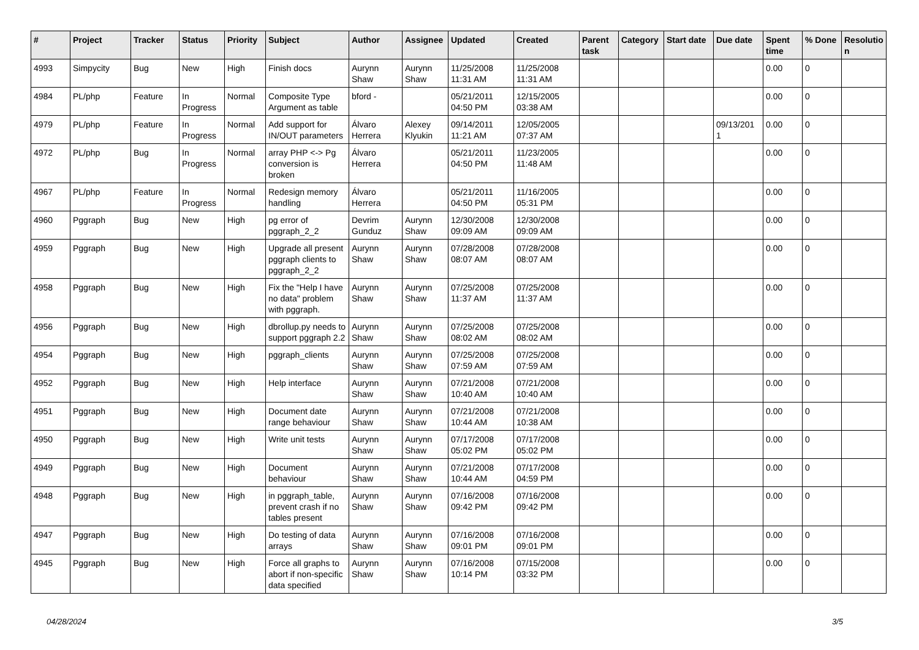| # | Project | Tracker | Status | Priority | Subject | Author | Assignee | Updated | Created | Parent task | Category | Start date | Due date | Spent time | % Done | Resolutio n |
| --- | --- | --- | --- | --- | --- | --- | --- | --- | --- | --- | --- | --- | --- | --- | --- | --- |
| 4993 | Simpycity | Bug | New | High | Finish docs | Aurynn Shaw | Aurynn Shaw | 11/25/2008 11:31 AM | 11/25/2008 11:31 AM | | | | | 0.00 | 0 | |
| 4984 | PL/php | Feature | In Progress | Normal | Composite Type Argument as table | bford - | | 05/21/2011 04:50 PM | 12/15/2005 03:38 AM | | | | | 0.00 | 0 | |
| 4979 | PL/php | Feature | In Progress | Normal | Add support for IN/OUT parameters | Álvaro Herrera | Alexey Klyukin | 09/14/2011 11:21 AM | 12/05/2005 07:37 AM | | | | 09/13/201 1 | 0.00 | 0 | |
| 4972 | PL/php | Bug | In Progress | Normal | array PHP <-> Pg conversion is broken | Álvaro Herrera | | 05/21/2011 04:50 PM | 11/23/2005 11:48 AM | | | | | 0.00 | 0 | |
| 4967 | PL/php | Feature | In Progress | Normal | Redesign memory handling | Álvaro Herrera | | 05/21/2011 04:50 PM | 11/16/2005 05:31 PM | | | | | 0.00 | 0 | |
| 4960 | Pggraph | Bug | New | High | pg error of pggraph_2_2 | Devrim Gunduz | Aurynn Shaw | 12/30/2008 09:09 AM | 12/30/2008 09:09 AM | | | | | 0.00 | 0 | |
| 4959 | Pggraph | Bug | New | High | Upgrade all present pggraph clients to pggraph_2_2 | Aurynn Shaw | Aurynn Shaw | 07/28/2008 08:07 AM | 07/28/2008 08:07 AM | | | | | 0.00 | 0 | |
| 4958 | Pggraph | Bug | New | High | Fix the "Help I have no data" problem with pggraph. | Aurynn Shaw | Aurynn Shaw | 07/25/2008 11:37 AM | 07/25/2008 11:37 AM | | | | | 0.00 | 0 | |
| 4956 | Pggraph | Bug | New | High | dbrollup.py needs to support pggraph 2.2 | Aurynn Shaw | Aurynn Shaw | 07/25/2008 08:02 AM | 07/25/2008 08:02 AM | | | | | 0.00 | 0 | |
| 4954 | Pggraph | Bug | New | High | pggraph_clients | Aurynn Shaw | Aurynn Shaw | 07/25/2008 07:59 AM | 07/25/2008 07:59 AM | | | | | 0.00 | 0 | |
| 4952 | Pggraph | Bug | New | High | Help interface | Aurynn Shaw | Aurynn Shaw | 07/21/2008 10:40 AM | 07/21/2008 10:40 AM | | | | | 0.00 | 0 | |
| 4951 | Pggraph | Bug | New | High | Document date range behaviour | Aurynn Shaw | Aurynn Shaw | 07/21/2008 10:44 AM | 07/21/2008 10:38 AM | | | | | 0.00 | 0 | |
| 4950 | Pggraph | Bug | New | High | Write unit tests | Aurynn Shaw | Aurynn Shaw | 07/17/2008 05:02 PM | 07/17/2008 05:02 PM | | | | | 0.00 | 0 | |
| 4949 | Pggraph | Bug | New | High | Document behaviour | Aurynn Shaw | Aurynn Shaw | 07/21/2008 10:44 AM | 07/17/2008 04:59 PM | | | | | 0.00 | 0 | |
| 4948 | Pggraph | Bug | New | High | in pggraph_table, prevent crash if no tables present | Aurynn Shaw | Aurynn Shaw | 07/16/2008 09:42 PM | 07/16/2008 09:42 PM | | | | | 0.00 | 0 | |
| 4947 | Pggraph | Bug | New | High | Do testing of data arrays | Aurynn Shaw | Aurynn Shaw | 07/16/2008 09:01 PM | 07/16/2008 09:01 PM | | | | | 0.00 | 0 | |
| 4945 | Pggraph | Bug | New | High | Force all graphs to abort if non-specific data specified | Aurynn Shaw | Aurynn Shaw | 07/16/2008 10:14 PM | 07/15/2008 03:32 PM | | | | | 0.00 | 0 | |
04/28/2024 3/5